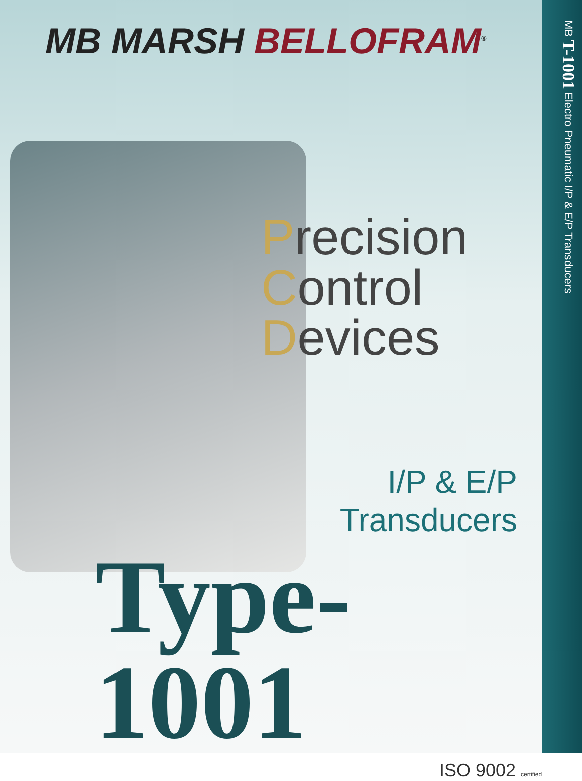MB MARSH BELLOFRAM<sup>®</sup>
Precision
Control
Devices
I/P & E/P
Transducers
Type-1001
ISO 9002 certified
MB T-1001 Electro Pneumatic I/P & E/P Transducers